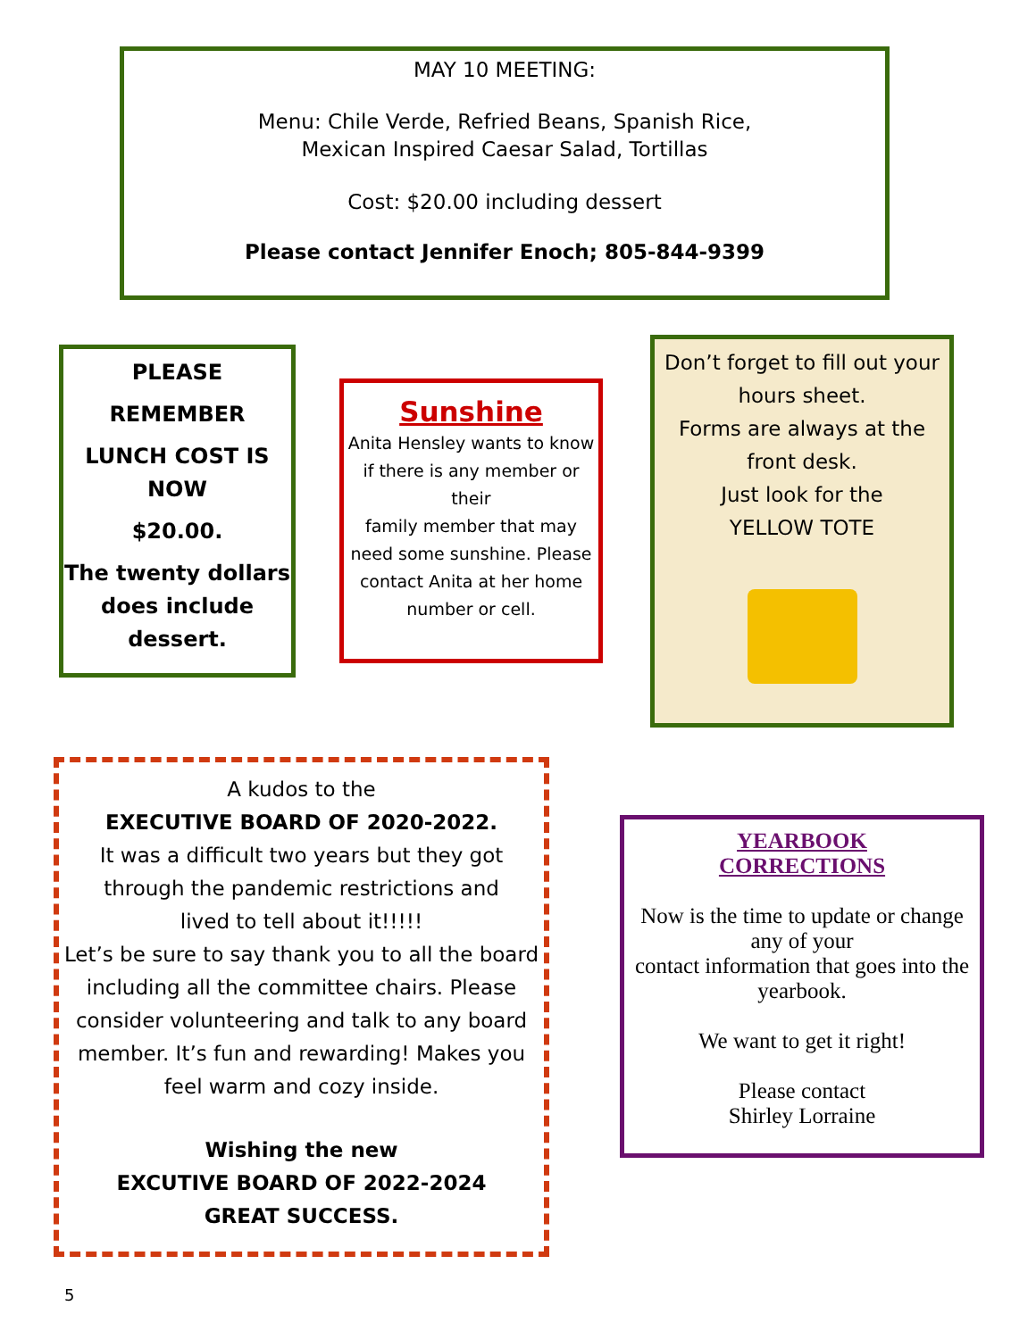MAY 10 MEETING:
Menu: Chile Verde, Refried Beans, Spanish Rice,
Mexican Inspired Caesar Salad, Tortillas
Cost: $20.00 including dessert
Please contact Jennifer Enoch; 805-844-9399
PLEASE
REMEMBER
LUNCH COST IS NOW
$20.00.
The twenty dollars does include dessert.
Sunshine
Anita Hensley wants to know if there is any member or their
family member that may need some sunshine. Please contact Anita at her home number or cell.
Don’t forget to fill out your hours sheet.
Forms are always at the front desk.
Just look for the
YELLOW TOTE
A kudos to the
EXECUTIVE BOARD OF 2020-2022.
It was a difficult two years but they got through the pandemic restrictions and
lived to tell about it!!!!!
Let’s be sure to say thank you to all the board including all the committee chairs. Please consider volunteering and talk to any board member. It’s fun and rewarding! Makes you feel warm and cozy inside.
Wishing the new
EXCUTIVE BOARD OF 2022-2024
GREAT SUCCESS.
YEARBOOK
CORRECTIONS
Now is the time to update or change any of your
contact information that goes into the yearbook.
We want to get it right!
Please contact
Shirley Lorraine
5